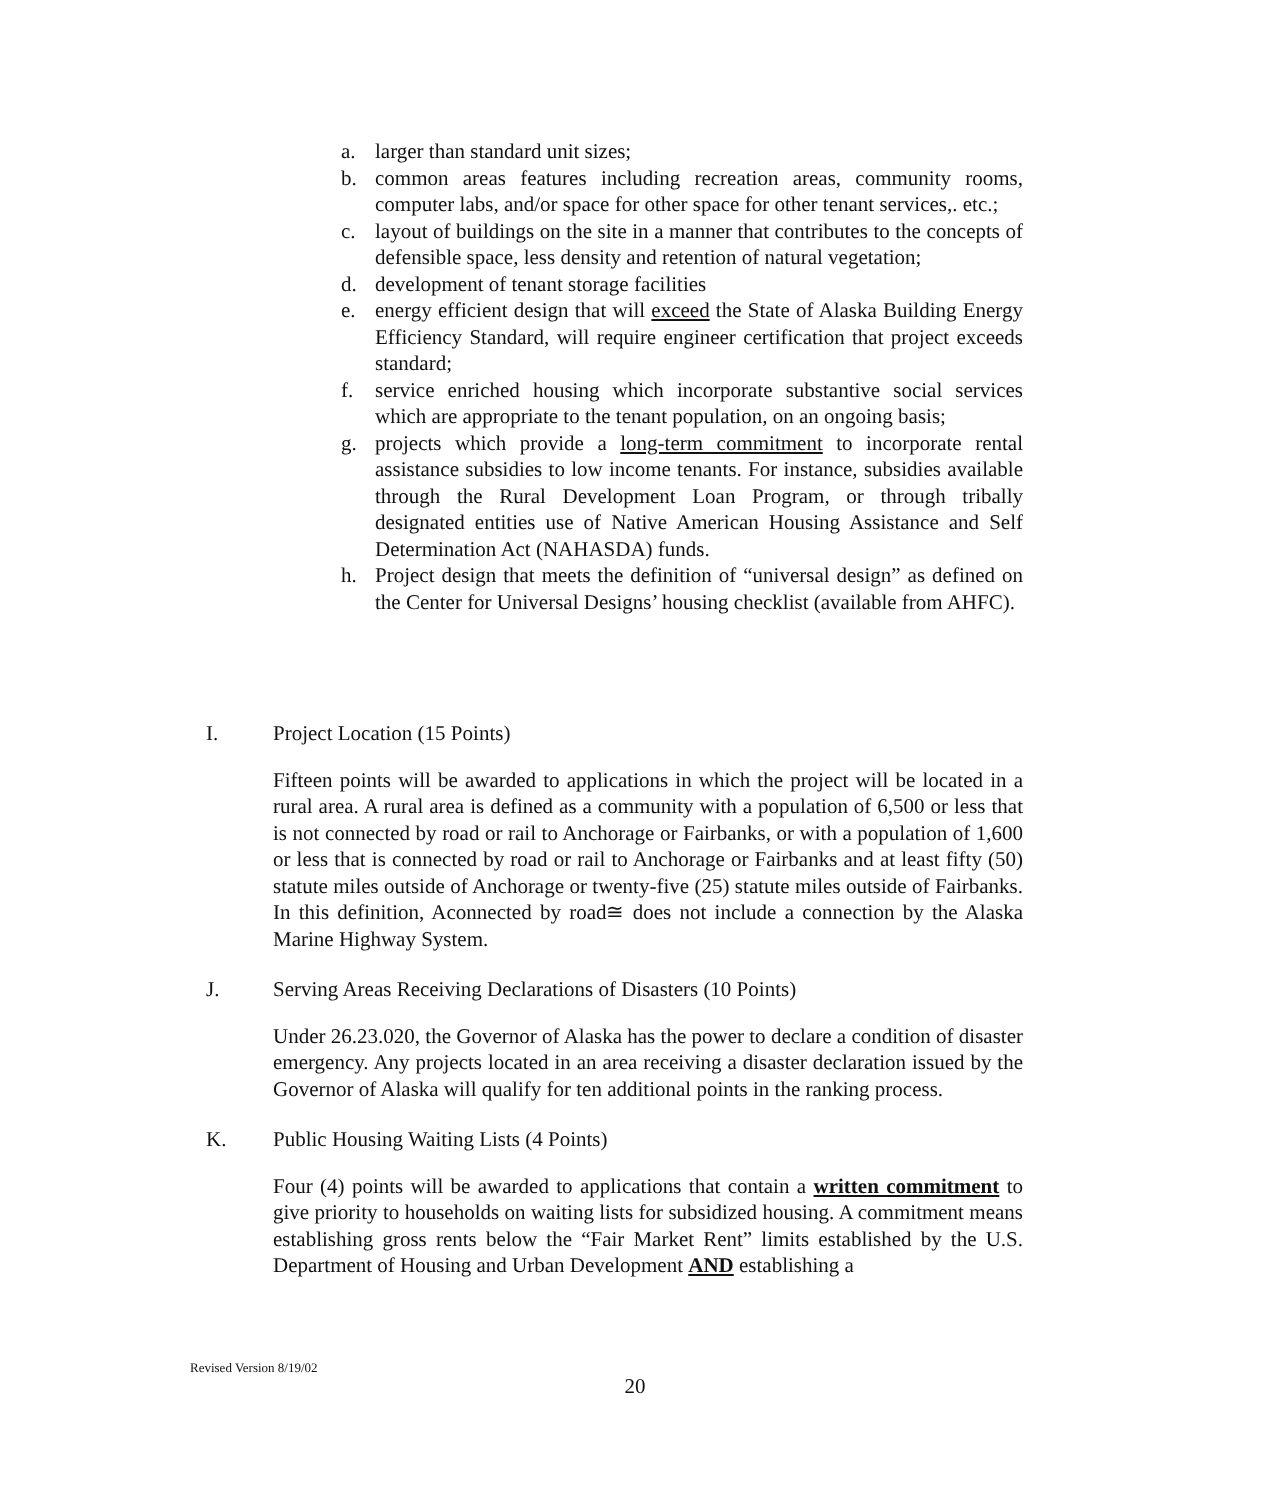a. larger than standard unit sizes;
b. common areas features including recreation areas, community rooms, computer labs, and/or space for other space for other tenant services,. etc.;
c. layout of buildings on the site in a manner that contributes to the concepts of defensible space, less density and retention of natural vegetation;
d. development of tenant storage facilities
e. energy efficient design that will exceed the State of Alaska Building Energy Efficiency Standard, will require engineer certification that project exceeds standard;
f. service enriched housing which incorporate substantive social services which are appropriate to the tenant population, on an ongoing basis;
g. projects which provide a long-term commitment to incorporate rental assistance subsidies to low income tenants. For instance, subsidies available through the Rural Development Loan Program, or through tribally designated entities use of Native American Housing Assistance and Self Determination Act (NAHASDA) funds.
h. Project design that meets the definition of “universal design” as defined on the Center for Universal Designs’ housing checklist (available from AHFC).
I. Project Location (15 Points)
Fifteen points will be awarded to applications in which the project will be located in a rural area. A rural area is defined as a community with a population of 6,500 or less that is not connected by road or rail to Anchorage or Fairbanks, or with a population of 1,600 or less that is connected by road or rail to Anchorage or Fairbanks and at least fifty (50) statute miles outside of Anchorage or twenty-five (25) statute miles outside of Fairbanks. In this definition, Aconnected by road≅ does not include a connection by the Alaska Marine Highway System.
J. Serving Areas Receiving Declarations of Disasters (10 Points)
Under 26.23.020, the Governor of Alaska has the power to declare a condition of disaster emergency. Any projects located in an area receiving a disaster declaration issued by the Governor of Alaska will qualify for ten additional points in the ranking process.
K. Public Housing Waiting Lists (4 Points)
Four (4) points will be awarded to applications that contain a written commitment to give priority to households on waiting lists for subsidized housing. A commitment means establishing gross rents below the “Fair Market Rent” limits established by the U.S. Department of Housing and Urban Development AND establishing a
Revised Version 8/19/02
20